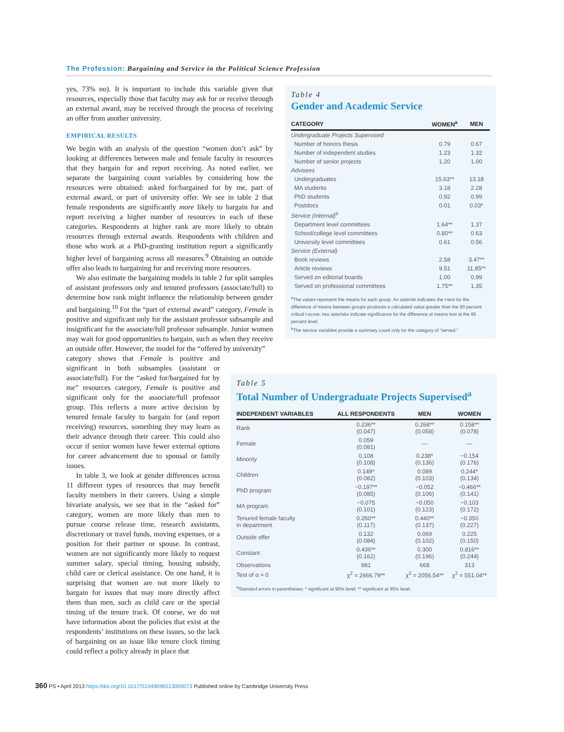The Profession: Bargaining and Service in the Political Science Profession
yes, 73% no). It is important to include this variable given that resources, especially those that faculty may ask for or receive through an external award, may be received through the process of receiving an offer from another university.
EMPIRICAL RESULTS
We begin with an analysis of the question “women don’t ask” by looking at differences between male and female faculty in resources that they bargain for and report receiving. As noted earlier, we separate the bargaining count variables by considering how the resources were obtained: asked for/bargained for by me, part of external award, or part of university offer. We see in table 2 that female respondents are significantly more likely to bargain for and report receiving a higher number of resources in each of these categories. Respondents at higher rank are more likely to obtain resources through external awards. Respondents with children and those who work at a PhD-granting institution report a significantly higher level of bargaining across all measures.<sup>9</sup> Obtaining an outside offer also leads to bargaining for and receiving more resources.
We also estimate the bargaining models in table 2 for split samples of assistant professors only and tenured professors (associate/full) to determine how rank might influence the relationship between gender and bargaining.<sup>10</sup> For the “part of external award” category, Female is positive and significant only for the assistant professor subsample and insignificant for the associate/full professor subsample. Junior women may wait for good opportunities to bargain, such as when they receive an outside offer. However, the model for the “offered by university”
category shows that Female is positive and significant in both subsamples (assistant or associate/full). For the “asked for/bargained for by me” resources category, Female is positive and significant only for the associate/full professor group. This reflects a more active decision by tenured female faculty to bargain for (and report receiving) resources, something they may learn as their advance through their career. This could also occur if senior women have fewer external options for career advancement due to spousal or family issues.
In table 3, we look at gender differences across 11 different types of resources that may benefit faculty members in their careers. Using a simple bivariate analysis, we see that in the “asked for” category, women are more likely than men to pursue course release time, research assistants, discretionary or travel funds, moving expenses, or a position for their partner or spouse. In contrast, women are not significantly more likely to request summer salary, special timing, housing subsidy, child care or clerical assistance. On one hand, it is surprising that women are not more likely to bargain for issues that may more directly affect them than men, such as child care or the special timing of the tenure track. Of course, we do not have information about the policies that exist at the respondents’ institutions on these issues, so the lack of bargaining on an issue like tenure clock timing could reflect a policy already in place that
Table 4
Gender and Academic Service
| CATEGORY | WOMEN<sup>a</sup> | MEN |
| --- | --- | --- |
| Undergraduate Projects Supervised | | |
| Number of honors thesis | 0.79 | 0.67 |
| Number of independent studies | 1.23 | 1.32 |
| Number of senior projects | 1.20 | 1.00 |
| Advisees | | |
| Undergraduates | 15.63** | 13.18 |
| MA students | 3.18 | 2.28 |
| PhD students | 0.92 | 0.99 |
| Postdocs | 0.01 | 0.03* |
| Service (Internal)<sup>b</sup> | | |
| Department level committees | 1.64** | 1.37 |
| School/college level committees | 0.80** | 0.63 |
| University level committees | 0.61 | 0.56 |
| Service (External) | | |
| Book reviews | 2.58 | 3.47** |
| Article reviews | 9.51 | 11.85** |
| Served on editorial boards | 1.00 | 0.99 |
| Served on professional committees | 1.75** | 1.35 |
<sup>a</sup> The values represent the means for each group. An asterisk indicates the t-test for the difference of means between groups produces a calculated value greater than the 90 percent critical t-score; two asterisks indicate significance for the difference of means test at the 95 percent level.
<sup>b</sup> The service variables provide a summary count only for the category of “served.”
Table 5
Total Number of Undergraduate Projects Supervised<sup>a</sup>
| INDEPENDENT VARIABLES | ALL RESPONDENTS | MEN | WOMEN |
| --- | --- | --- | --- |
| Rank | 0.236** (0.047) | 0.268** (0.058) | 0.158** (0.078) |
| Female | 0.059 (0.081) | — | — |
| Minority | 0.108 (0.108) | 0.238* (0.136) | −0.154 (0.176) |
| Children | 0.149* (0.082) | 0.089 (0.103) | 0.244* (0.134) |
| PhD program | −0.197** (0.085) | −0.052 (0.106) | −0.466** (0.141) |
| MA program | −0.075 (0.101) | −0.050 (0.123) | −0.103 (0.172) |
| Tenured female faculty in department | 0.260** (0.117) | 0.440** (0.137) | −0.350 (0.227) |
| Outside offer | 0.132 (0.084) | 0.069 (0.102) | 0.225 (0.150) |
| Constant | 0.436** (0.162) | 0.300 (0.196) | 0.816** (0.244) |
| Observations | 981 | 668 | 313 |
| Test of α = 0 | χ<sup>2</sup> = 2666.79** | χ<sup>2</sup> = 2056.54** | χ<sup>2</sup> = 551.04** |
<sup>a</sup> Standard errors in parentheses; * significant at 90% level; ** significant at 95% level.
360 PS • April 2013 https://doi.org/10.1017/S1049096513000073 Published online by Cambridge University Press